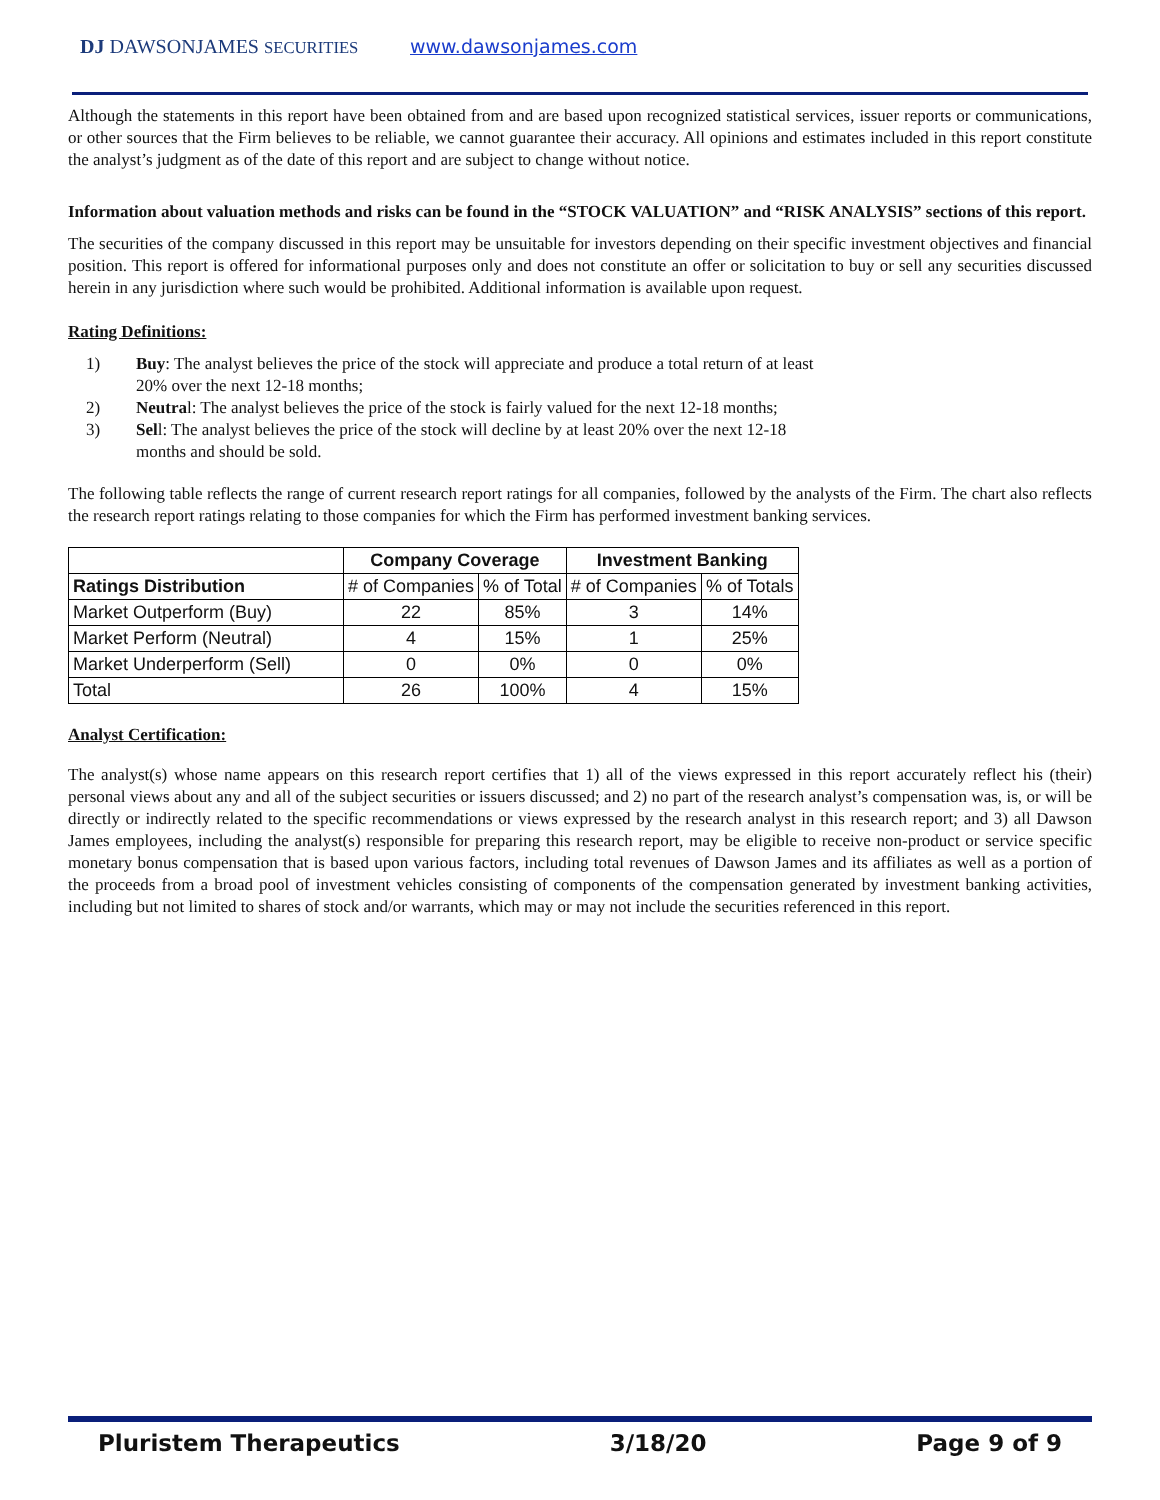DJ DAWSONJAMES SECURITIES www.dawsonjames.com
Although the statements in this report have been obtained from and are based upon recognized statistical services, issuer reports or communications, or other sources that the Firm believes to be reliable, we cannot guarantee their accuracy. All opinions and estimates included in this report constitute the analyst’s judgment as of the date of this report and are subject to change without notice.
Information about valuation methods and risks can be found in the “STOCK VALUATION” and “RISK ANALYSIS” sections of this report.
The securities of the company discussed in this report may be unsuitable for investors depending on their specific investment objectives and financial position. This report is offered for informational purposes only and does not constitute an offer or solicitation to buy or sell any securities discussed herein in any jurisdiction where such would be prohibited. Additional information is available upon request.
Rating Definitions:
1) Buy: The analyst believes the price of the stock will appreciate and produce a total return of at least 20% over the next 12-18 months;
2) Neutral: The analyst believes the price of the stock is fairly valued for the next 12-18 months;
3) Sell: The analyst believes the price of the stock will decline by at least 20% over the next 12-18 months and should be sold.
The following table reflects the range of current research report ratings for all companies, followed by the analysts of the Firm. The chart also reflects the research report ratings relating to those companies for which the Firm has performed investment banking services.
| | Company Coverage | | Investment Banking | |
| --- | --- | --- | --- | --- |
| Ratings Distribution | # of Companies | % of Total | # of Companies | % of Totals |
| Market Outperform (Buy) | 22 | 85% | 3 | 14% |
| Market Perform (Neutral) | 4 | 15% | 1 | 25% |
| Market Underperform (Sell) | 0 | 0% | 0 | 0% |
| Total | 26 | 100% | 4 | 15% |
Analyst Certification:
The analyst(s) whose name appears on this research report certifies that 1) all of the views expressed in this report accurately reflect his (their) personal views about any and all of the subject securities or issuers discussed; and 2) no part of the research analyst’s compensation was, is, or will be directly or indirectly related to the specific recommendations or views expressed by the research analyst in this research report; and 3) all Dawson James employees, including the analyst(s) responsible for preparing this research report, may be eligible to receive non-product or service specific monetary bonus compensation that is based upon various factors, including total revenues of Dawson James and its affiliates as well as a portion of the proceeds from a broad pool of investment vehicles consisting of components of the compensation generated by investment banking activities, including but not limited to shares of stock and/or warrants, which may or may not include the securities referenced in this report.
Pluristem Therapeutics 3/18/20 Page 9 of 9